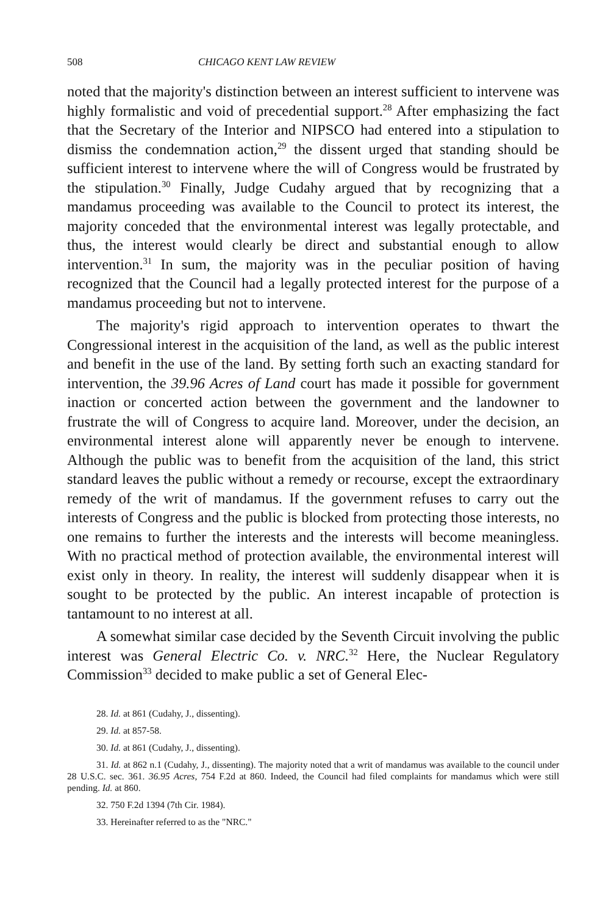508 CHICAGO KENT LAW REVIEW
noted that the majority's distinction between an interest sufficient to intervene was highly formalistic and void of precedential support.<sup>28</sup> After emphasizing the fact that the Secretary of the Interior and NIPSCO had entered into a stipulation to dismiss the condemnation action,<sup>29</sup> the dissent urged that standing should be sufficient interest to intervene where the will of Congress would be frustrated by the stipulation.<sup>30</sup> Finally, Judge Cudahy argued that by recognizing that a mandamus proceeding was available to the Council to protect its interest, the majority conceded that the environmental interest was legally protectable, and thus, the interest would clearly be direct and substantial enough to allow intervention.<sup>31</sup> In sum, the majority was in the peculiar position of having recognized that the Council had a legally protected interest for the purpose of a mandamus proceeding but not to intervene.
The majority's rigid approach to intervention operates to thwart the Congressional interest in the acquisition of the land, as well as the public interest and benefit in the use of the land. By setting forth such an exacting standard for intervention, the 39.96 Acres of Land court has made it possible for government inaction or concerted action between the government and the landowner to frustrate the will of Congress to acquire land. Moreover, under the decision, an environmental interest alone will apparently never be enough to intervene. Although the public was to benefit from the acquisition of the land, this strict standard leaves the public without a remedy or recourse, except the extraordinary remedy of the writ of mandamus. If the government refuses to carry out the interests of Congress and the public is blocked from protecting those interests, no one remains to further the interests and the interests will become meaningless. With no practical method of protection available, the environmental interest will exist only in theory. In reality, the interest will suddenly disappear when it is sought to be protected by the public. An interest incapable of protection is tantamount to no interest at all.
A somewhat similar case decided by the Seventh Circuit involving the public interest was General Electric Co. v. NRC.<sup>32</sup> Here, the Nuclear Regulatory Commission<sup>33</sup> decided to make public a set of General Elec-
28. Id. at 861 (Cudahy, J., dissenting).
29. Id. at 857-58.
30. Id. at 861 (Cudahy, J., dissenting).
31. Id. at 862 n.1 (Cudahy, J., dissenting). The majority noted that a writ of mandamus was available to the council under 28 U.S.C. sec. 361. 36.95 Acres, 754 F.2d at 860. Indeed, the Council had filed complaints for mandamus which were still pending. Id. at 860.
32. 750 F.2d 1394 (7th Cir. 1984).
33. Hereinafter referred to as the "NRC."